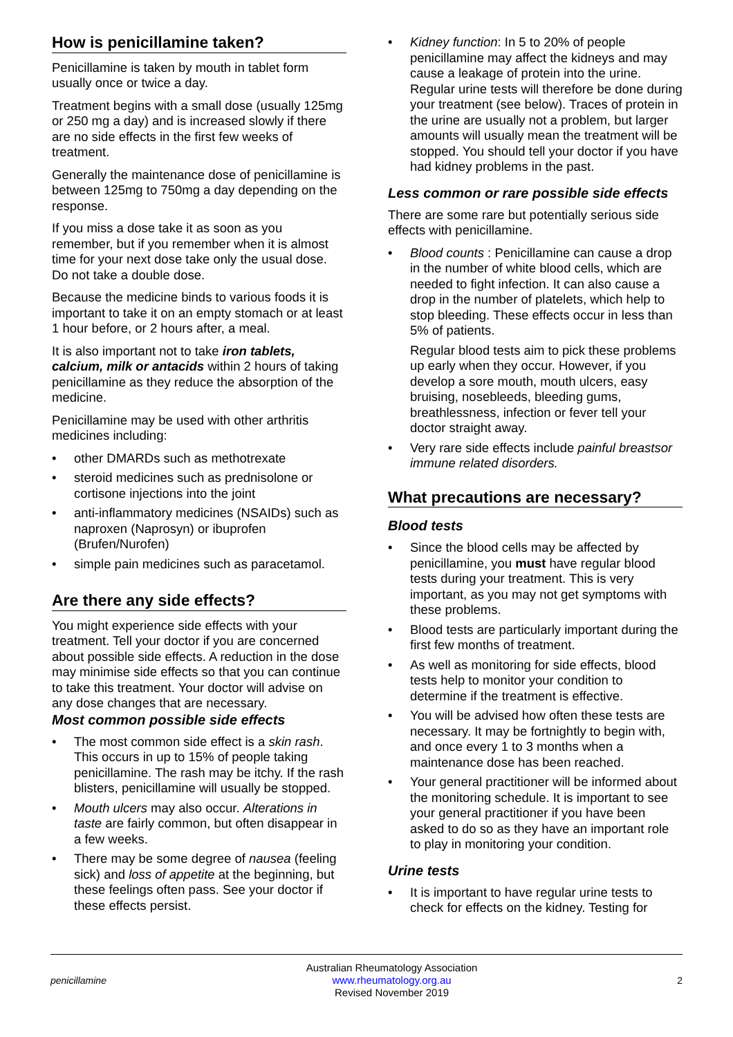How is penicillamine taken?
Penicillamine is taken by mouth in tablet form usually once or twice a day.
Treatment begins with a small dose (usually 125mg or 250 mg a day) and is increased slowly if there are no side effects in the first few weeks of treatment.
Generally the maintenance dose of penicillamine is between 125mg to 750mg a day depending on the response.
If you miss a dose take it as soon as you remember, but if you remember when it is almost time for your next dose take only the usual dose. Do not take a double dose.
Because the medicine binds to various foods it is important to take it on an empty stomach or at least 1 hour before, or 2 hours after, a meal.
It is also important not to take iron tablets, calcium, milk or antacids within 2 hours of taking penicillamine as they reduce the absorption of the medicine.
Penicillamine may be used with other arthritis medicines including:
• other DMARDs such as methotrexate
• steroid medicines such as prednisolone or cortisone injections into the joint
• anti-inflammatory medicines (NSAIDs) such as naproxen (Naprosyn) or ibuprofen (Brufen/Nurofen)
• simple pain medicines such as paracetamol.
Are there any side effects?
You might experience side effects with your treatment. Tell your doctor if you are concerned about possible side effects. A reduction in the dose may minimise side effects so that you can continue to take this treatment. Your doctor will advise on any dose changes that are necessary.
Most common possible side effects
• The most common side effect is a skin rash. This occurs in up to 15% of people taking penicillamine. The rash may be itchy. If the rash blisters, penicillamine will usually be stopped.
• Mouth ulcers may also occur. Alterations in taste are fairly common, but often disappear in a few weeks.
• There may be some degree of nausea (feeling sick) and loss of appetite at the beginning, but these feelings often pass. See your doctor if these effects persist.
• Kidney function: In 5 to 20% of people penicillamine may affect the kidneys and may cause a leakage of protein into the urine. Regular urine tests will therefore be done during your treatment (see below). Traces of protein in the urine are usually not a problem, but larger amounts will usually mean the treatment will be stopped. You should tell your doctor if you have had kidney problems in the past.
Less common or rare possible side effects
There are some rare but potentially serious side effects with penicillamine.
• Blood counts : Penicillamine can cause a drop in the number of white blood cells, which are needed to fight infection. It can also cause a drop in the number of platelets, which help to stop bleeding. These effects occur in less than 5% of patients.
Regular blood tests aim to pick these problems up early when they occur. However, if you develop a sore mouth, mouth ulcers, easy bruising, nosebleeds, bleeding gums, breathlessness, infection or fever tell your doctor straight away.
• Very rare side effects include painful breastsor immune related disorders.
What precautions are necessary?
Blood tests
• Since the blood cells may be affected by penicillamine, you must have regular blood tests during your treatment. This is very important, as you may not get symptoms with these problems.
• Blood tests are particularly important during the first few months of treatment.
• As well as monitoring for side effects, blood tests help to monitor your condition to determine if the treatment is effective.
• You will be advised how often these tests are necessary. It may be fortnightly to begin with, and once every 1 to 3 months when a maintenance dose has been reached.
• Your general practitioner will be informed about the monitoring schedule. It is important to see your general practitioner if you have been asked to do so as they have an important role to play in monitoring your condition.
Urine tests
• It is important to have regular urine tests to check for effects on the kidney. Testing for
penicillamine
Australian Rheumatology Association
www.rheumatology.org.au
Revised November 2019
2